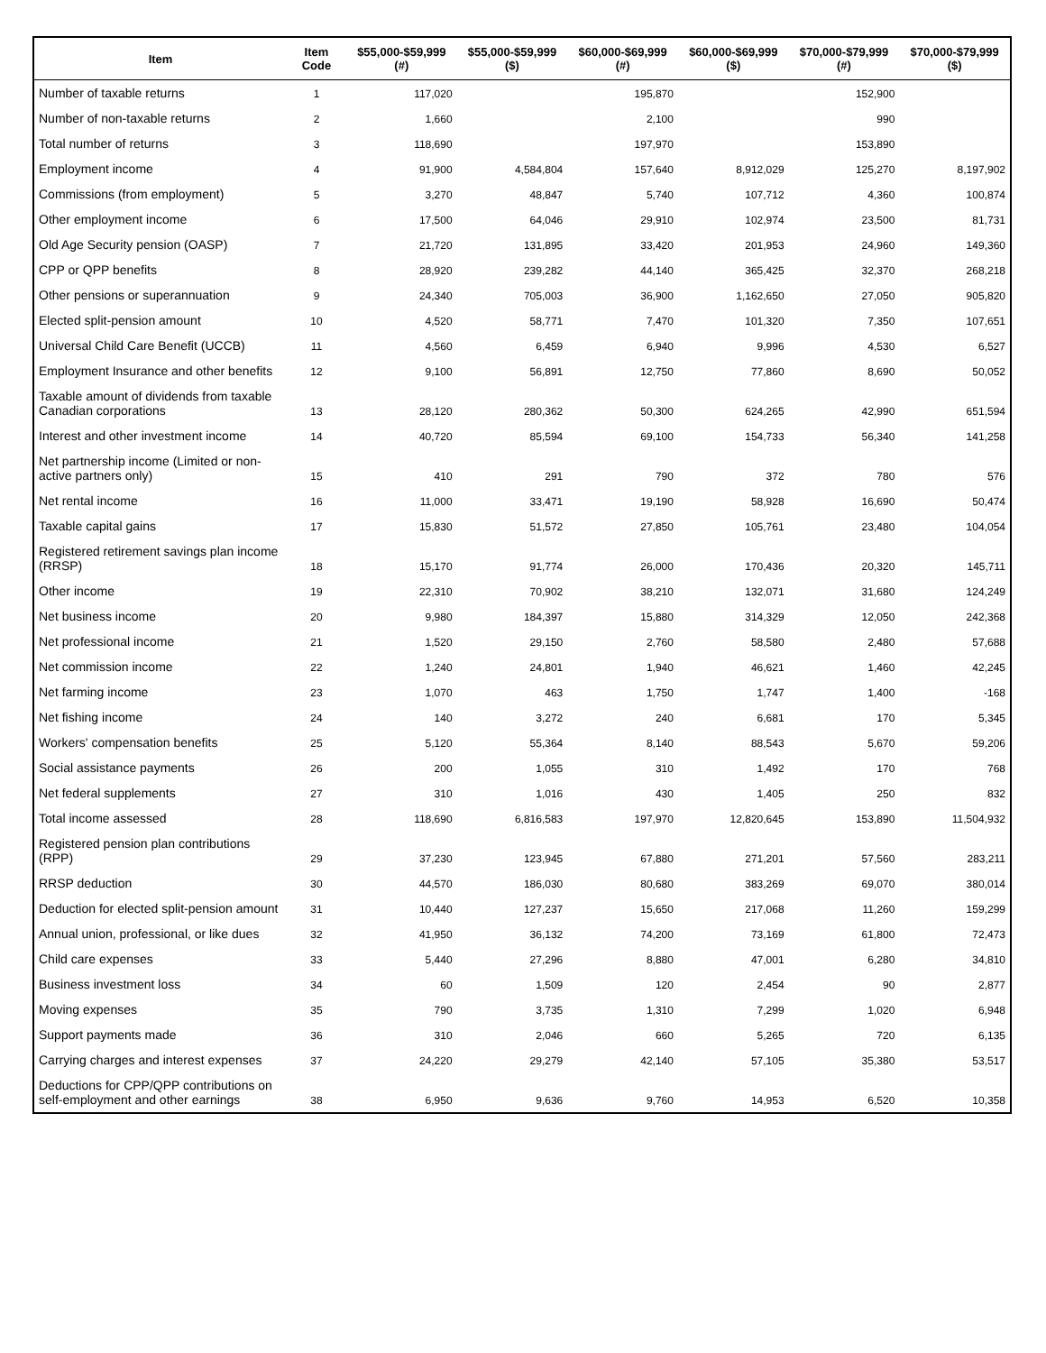| Item | Item Code | $55,000-$59,999 (#) | $55,000-$59,999 ($) | $60,000-$69,999 (#) | $60,000-$69,999 ($) | $70,000-$79,999 (#) | $70,000-$79,999 ($) |
| --- | --- | --- | --- | --- | --- | --- | --- |
| Number of taxable returns | 1 | 117,020 | | 195,870 | | 152,900 | |
| Number of non-taxable returns | 2 | 1,660 | | 2,100 | | 990 | |
| Total number of returns | 3 | 118,690 | | 197,970 | | 153,890 | |
| Employment income | 4 | 91,900 | 4,584,804 | 157,640 | 8,912,029 | 125,270 | 8,197,902 |
| Commissions (from employment) | 5 | 3,270 | 48,847 | 5,740 | 107,712 | 4,360 | 100,874 |
| Other employment income | 6 | 17,500 | 64,046 | 29,910 | 102,974 | 23,500 | 81,731 |
| Old Age Security pension (OASP) | 7 | 21,720 | 131,895 | 33,420 | 201,953 | 24,960 | 149,360 |
| CPP or QPP benefits | 8 | 28,920 | 239,282 | 44,140 | 365,425 | 32,370 | 268,218 |
| Other pensions or superannuation | 9 | 24,340 | 705,003 | 36,900 | 1,162,650 | 27,050 | 905,820 |
| Elected split-pension amount | 10 | 4,520 | 58,771 | 7,470 | 101,320 | 7,350 | 107,651 |
| Universal Child Care Benefit (UCCB) | 11 | 4,560 | 6,459 | 6,940 | 9,996 | 4,530 | 6,527 |
| Employment Insurance and other benefits | 12 | 9,100 | 56,891 | 12,750 | 77,860 | 8,690 | 50,052 |
| Taxable amount of dividends from taxable Canadian corporations | 13 | 28,120 | 280,362 | 50,300 | 624,265 | 42,990 | 651,594 |
| Interest and other investment income | 14 | 40,720 | 85,594 | 69,100 | 154,733 | 56,340 | 141,258 |
| Net partnership income (Limited or non-active partners only) | 15 | 410 | 291 | 790 | 372 | 780 | 576 |
| Net rental income | 16 | 11,000 | 33,471 | 19,190 | 58,928 | 16,690 | 50,474 |
| Taxable capital gains | 17 | 15,830 | 51,572 | 27,850 | 105,761 | 23,480 | 104,054 |
| Registered retirement savings plan income (RRSP) | 18 | 15,170 | 91,774 | 26,000 | 170,436 | 20,320 | 145,711 |
| Other income | 19 | 22,310 | 70,902 | 38,210 | 132,071 | 31,680 | 124,249 |
| Net business income | 20 | 9,980 | 184,397 | 15,880 | 314,329 | 12,050 | 242,368 |
| Net professional income | 21 | 1,520 | 29,150 | 2,760 | 58,580 | 2,480 | 57,688 |
| Net commission income | 22 | 1,240 | 24,801 | 1,940 | 46,621 | 1,460 | 42,245 |
| Net farming income | 23 | 1,070 | 463 | 1,750 | 1,747 | 1,400 | -168 |
| Net fishing income | 24 | 140 | 3,272 | 240 | 6,681 | 170 | 5,345 |
| Workers' compensation benefits | 25 | 5,120 | 55,364 | 8,140 | 88,543 | 5,670 | 59,206 |
| Social assistance payments | 26 | 200 | 1,055 | 310 | 1,492 | 170 | 768 |
| Net federal supplements | 27 | 310 | 1,016 | 430 | 1,405 | 250 | 832 |
| Total income assessed | 28 | 118,690 | 6,816,583 | 197,970 | 12,820,645 | 153,890 | 11,504,932 |
| Registered pension plan contributions (RPP) | 29 | 37,230 | 123,945 | 67,880 | 271,201 | 57,560 | 283,211 |
| RRSP deduction | 30 | 44,570 | 186,030 | 80,680 | 383,269 | 69,070 | 380,014 |
| Deduction for elected split-pension amount | 31 | 10,440 | 127,237 | 15,650 | 217,068 | 11,260 | 159,299 |
| Annual union, professional, or like dues | 32 | 41,950 | 36,132 | 74,200 | 73,169 | 61,800 | 72,473 |
| Child care expenses | 33 | 5,440 | 27,296 | 8,880 | 47,001 | 6,280 | 34,810 |
| Business investment loss | 34 | 60 | 1,509 | 120 | 2,454 | 90 | 2,877 |
| Moving expenses | 35 | 790 | 3,735 | 1,310 | 7,299 | 1,020 | 6,948 |
| Support payments made | 36 | 310 | 2,046 | 660 | 5,265 | 720 | 6,135 |
| Carrying charges and interest expenses | 37 | 24,220 | 29,279 | 42,140 | 57,105 | 35,380 | 53,517 |
| Deductions for CPP/QPP contributions on self-employment and other earnings | 38 | 6,950 | 9,636 | 9,760 | 14,953 | 6,520 | 10,358 |